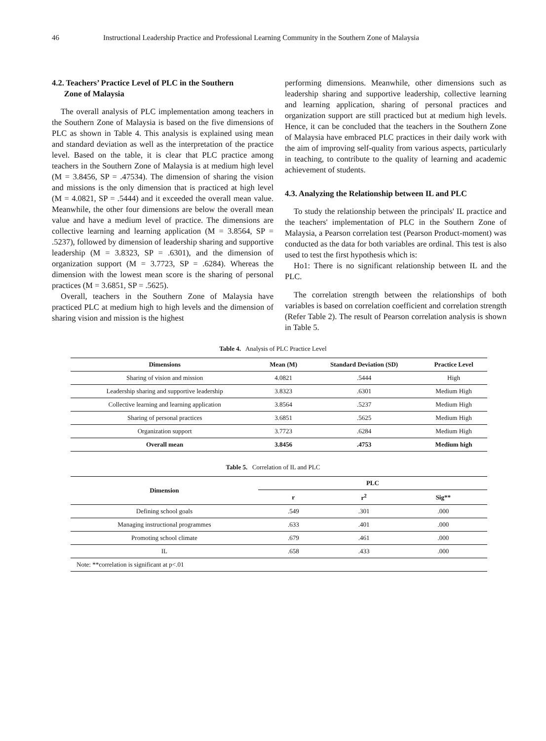46 Instructional Leadership Practice and Professional Learning Community in the Southern Zone of Malaysia
4.2. Teachers’ Practice Level of PLC in the Southern
Zone of Malaysia
The overall analysis of PLC implementation among teachers in the Southern Zone of Malaysia is based on the five dimensions of PLC as shown in Table 4. This analysis is explained using mean and standard deviation as well as the interpretation of the practice level. Based on the table, it is clear that PLC practice among teachers in the Southern Zone of Malaysia is at medium high level (M = 3.8456, SP = .47534). The dimension of sharing the vision and missions is the only dimension that is practiced at high level (M = 4.0821, SP = .5444) and it exceeded the overall mean value. Meanwhile, the other four dimensions are below the overall mean value and have a medium level of practice. The dimensions are collective learning and learning application (M = 3.8564, SP = .5237), followed by dimension of leadership sharing and supportive leadership (M = 3.8323, SP = .6301), and the dimension of organization support (M = 3.7723, SP = .6284). Whereas the dimension with the lowest mean score is the sharing of personal practices (M = 3.6851, SP = .5625).
Overall, teachers in the Southern Zone of Malaysia have practiced PLC at medium high to high levels and the dimension of sharing vision and mission is the highest
performing dimensions. Meanwhile, other dimensions such as leadership sharing and supportive leadership, collective learning and learning application, sharing of personal practices and organization support are still practiced but at medium high levels. Hence, it can be concluded that the teachers in the Southern Zone of Malaysia have embraced PLC practices in their daily work with the aim of improving self-quality from various aspects, particularly in teaching, to contribute to the quality of learning and academic achievement of students.
4.3. Analyzing the Relationship between IL and PLC
To study the relationship between the principals' IL practice and the teachers' implementation of PLC in the Southern Zone of Malaysia, a Pearson correlation test (Pearson Product-moment) was conducted as the data for both variables are ordinal. This test is also used to test the first hypothesis which is:
Ho1: There is no significant relationship between IL and the PLC.
The correlation strength between the relationships of both variables is based on correlation coefficient and correlation strength (Refer Table 2). The result of Pearson correlation analysis is shown in Table 5.
Table 4. Analysis of PLC Practice Level
| Dimensions | Mean (M) | Standard Deviation (SD) | Practice Level |
| --- | --- | --- | --- |
| Sharing of vision and mission | 4.0821 | .5444 | High |
| Leadership sharing and supportive leadership | 3.8323 | .6301 | Medium High |
| Collective learning and learning application | 3.8564 | .5237 | Medium High |
| Sharing of personal practices | 3.6851 | .5625 | Medium High |
| Organization support | 3.7723 | .6284 | Medium High |
| Overall mean | 3.8456 | .4753 | Medium high |
Table 5. Correlation of IL and PLC
| Dimension | PLC | | |
| --- | --- | --- | --- |
| | r | r<sup>2</sup> | Sig** |
| Defining school goals | .549 | .301 | .000 |
| Managing instructional programmes | .633 | .401 | .000 |
| Promoting school climate | .679 | .461 | .000 |
| IL | .658 | .433 | .000 |
| Note: **correlation is significant at p<.01 | | | |